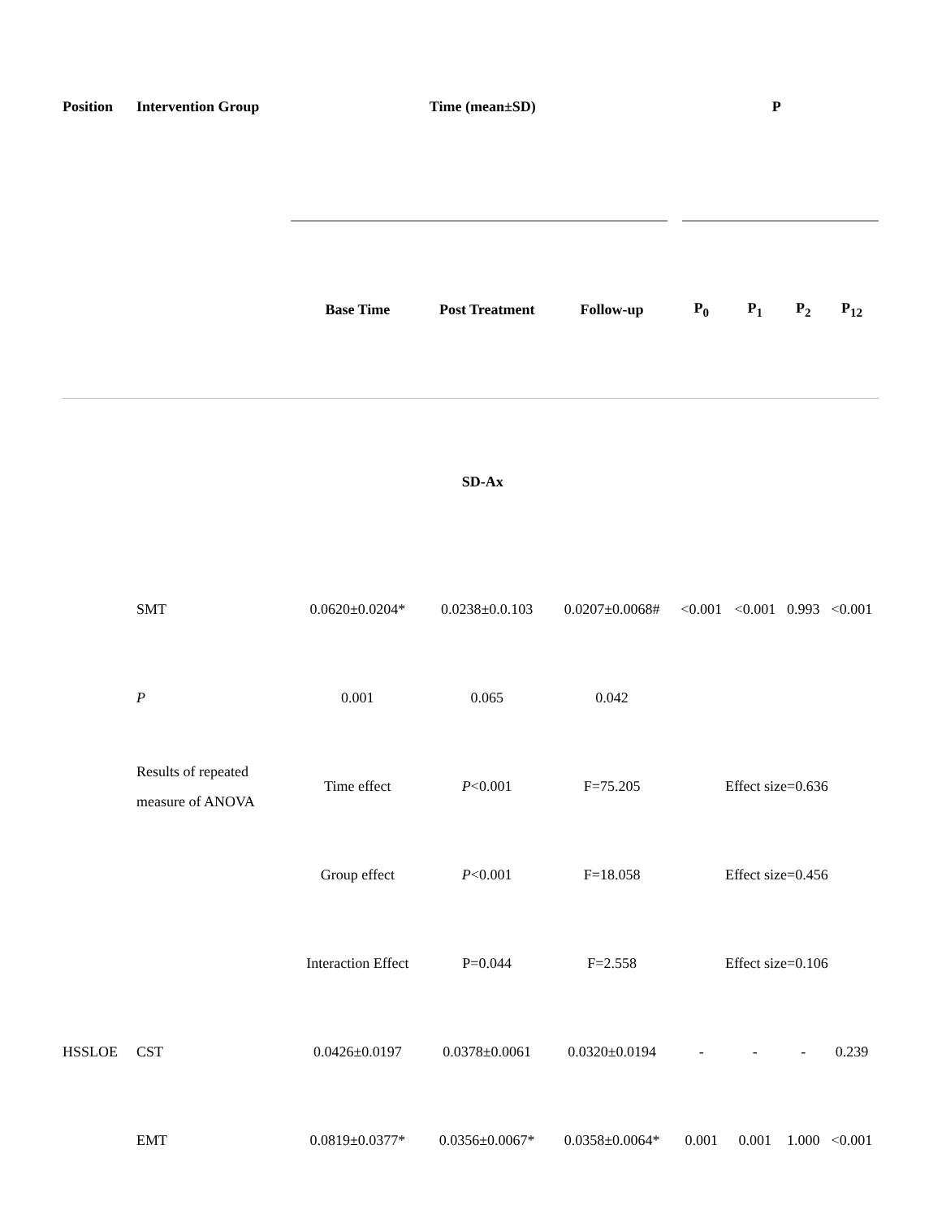| Position | Intervention Group | Time (mean±SD) | | | P | | | |
| --- | --- | --- | --- | --- | --- | --- | --- | --- |
| | | Base Time | Post Treatment | Follow-up | P<sub>0</sub> | P<sub>1</sub> | P<sub>2</sub> | P<sub>12</sub> |
| | | SD-Ax | | | | | | |
| | SMT | 0.0620±0.0204* | 0.0238±0.0.103 | 0.0207±0.0068# | <0.001 | <0.001 | 0.993 | <0.001 |
| | P | 0.001 | 0.065 | 0.042 | | | | |
| | Results of repeated measure of ANOVA | Time effect | P <0.001 | F=75.205 | Effect size=0.636 | | | |
| | | Group effect | P <0.001 | F=18.058 | Effect size=0.456 | | | |
| | | Interaction Effect | P=0.044 | F=2.558 | Effect size=0.106 | | | |
| HSSLOE | CST | 0.0426±0.0197 | 0.0378±0.0061 | 0.0320±0.0194 | - | - | - | 0.239 |
| | EMT | 0.0819±0.0377* | 0.0356±0.0067* | 0.0358±0.0064* | 0.001 | 0.001 | 1.000 | <0.001 |